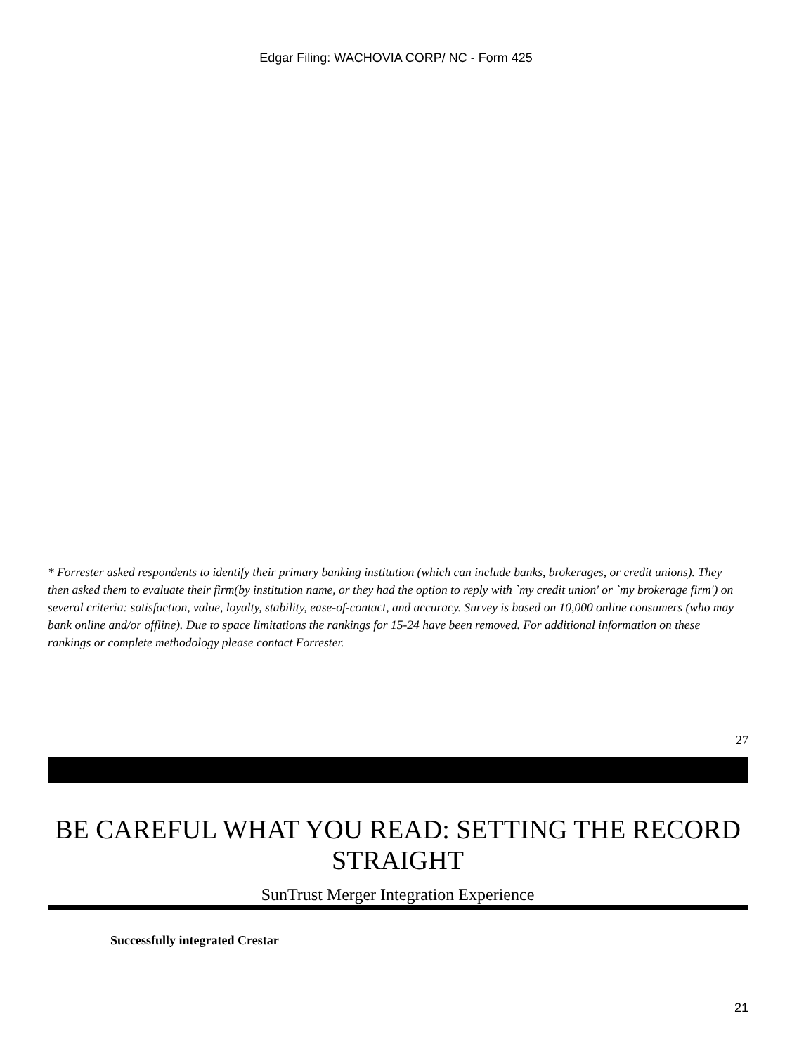Edgar Filing: WACHOVIA CORP/ NC - Form 425
* Forrester asked respondents to identify their primary banking institution (which can include banks, brokerages, or credit unions). They then asked them to evaluate their firm(by institution name, or they had the option to reply with `my credit union' or `my brokerage firm') on several criteria: satisfaction, value, loyalty, stability, ease-of-contact, and accuracy. Survey is based on 10,000 online consumers (who may bank online and/or offline). Due to space limitations the rankings for 15-24 have been removed. For additional information on these rankings or complete methodology please contact Forrester.
27
BE CAREFUL WHAT YOU READ: SETTING THE RECORD STRAIGHT
SunTrust Merger Integration Experience
Successfully integrated Crestar
21